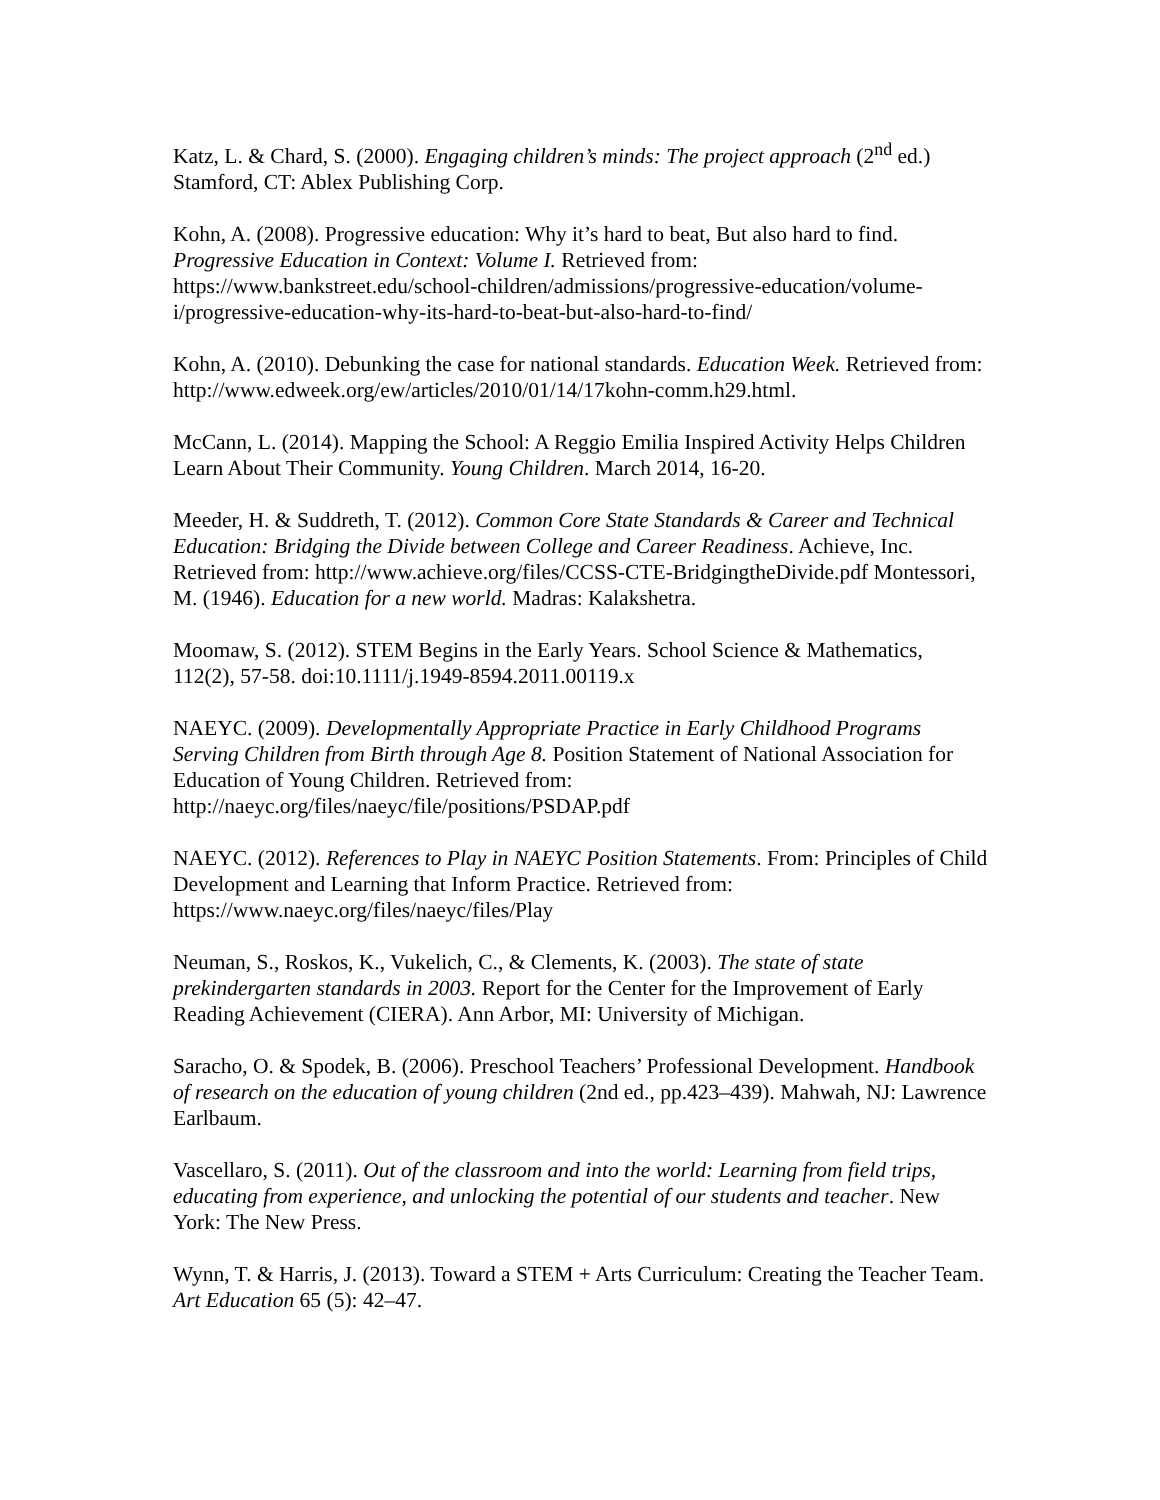Katz, L. & Chard, S. (2000). Engaging children’s minds: The project approach (2<sup>nd</sup> ed.) Stamford, CT: Ablex Publishing Corp.
Kohn, A. (2008). Progressive education: Why it’s hard to beat, But also hard to find. Progressive Education in Context: Volume I. Retrieved from: https://www.bankstreet.edu/school-children/admissions/progressive-education/volume-i/progressive-education-why-its-hard-to-beat-but-also-hard-to-find/
Kohn, A. (2010). Debunking the case for national standards. Education Week. Retrieved from: http://www.edweek.org/ew/articles/2010/01/14/17kohn-comm.h29.html.
McCann, L. (2014). Mapping the School: A Reggio Emilia Inspired Activity Helps Children Learn About Their Community. Young Children. March 2014, 16-20.
Meeder, H. & Suddreth, T. (2012). Common Core State Standards & Career and Technical Education: Bridging the Divide between College and Career Readiness. Achieve, Inc. Retrieved from: http://www.achieve.org/files/CCSS-CTE-BridgingtheDivide.pdf Montessori, M. (1946). Education for a new world. Madras: Kalakshetra.
Moomaw, S. (2012). STEM Begins in the Early Years. School Science & Mathematics, 112(2), 57-58. doi:10.1111/j.1949-8594.2011.00119.x
NAEYC. (2009). Developmentally Appropriate Practice in Early Childhood Programs Serving Children from Birth through Age 8. Position Statement of National Association for Education of Young Children. Retrieved from: http://naeyc.org/files/naeyc/file/positions/PSDAP.pdf
NAEYC. (2012). References to Play in NAEYC Position Statements. From: Principles of Child Development and Learning that Inform Practice. Retrieved from: https://www.naeyc.org/files/naeyc/files/Play
Neuman, S., Roskos, K., Vukelich, C., & Clements, K. (2003). The state of state prekindergarten standards in 2003. Report for the Center for the Improvement of Early Reading Achievement (CIERA). Ann Arbor, MI: University of Michigan.
Saracho, O. & Spodek, B. (2006). Preschool Teachers’ Professional Development. Handbook of research on the education of young children (2nd ed., pp.423–439). Mahwah, NJ: Lawrence Earlbaum.
Vascellaro, S. (2011). Out of the classroom and into the world: Learning from field trips, educating from experience, and unlocking the potential of our students and teacher. New York: The New Press.
Wynn, T. & Harris, J. (2013). Toward a STEM + Arts Curriculum: Creating the Teacher Team. Art Education 65 (5): 42–47.